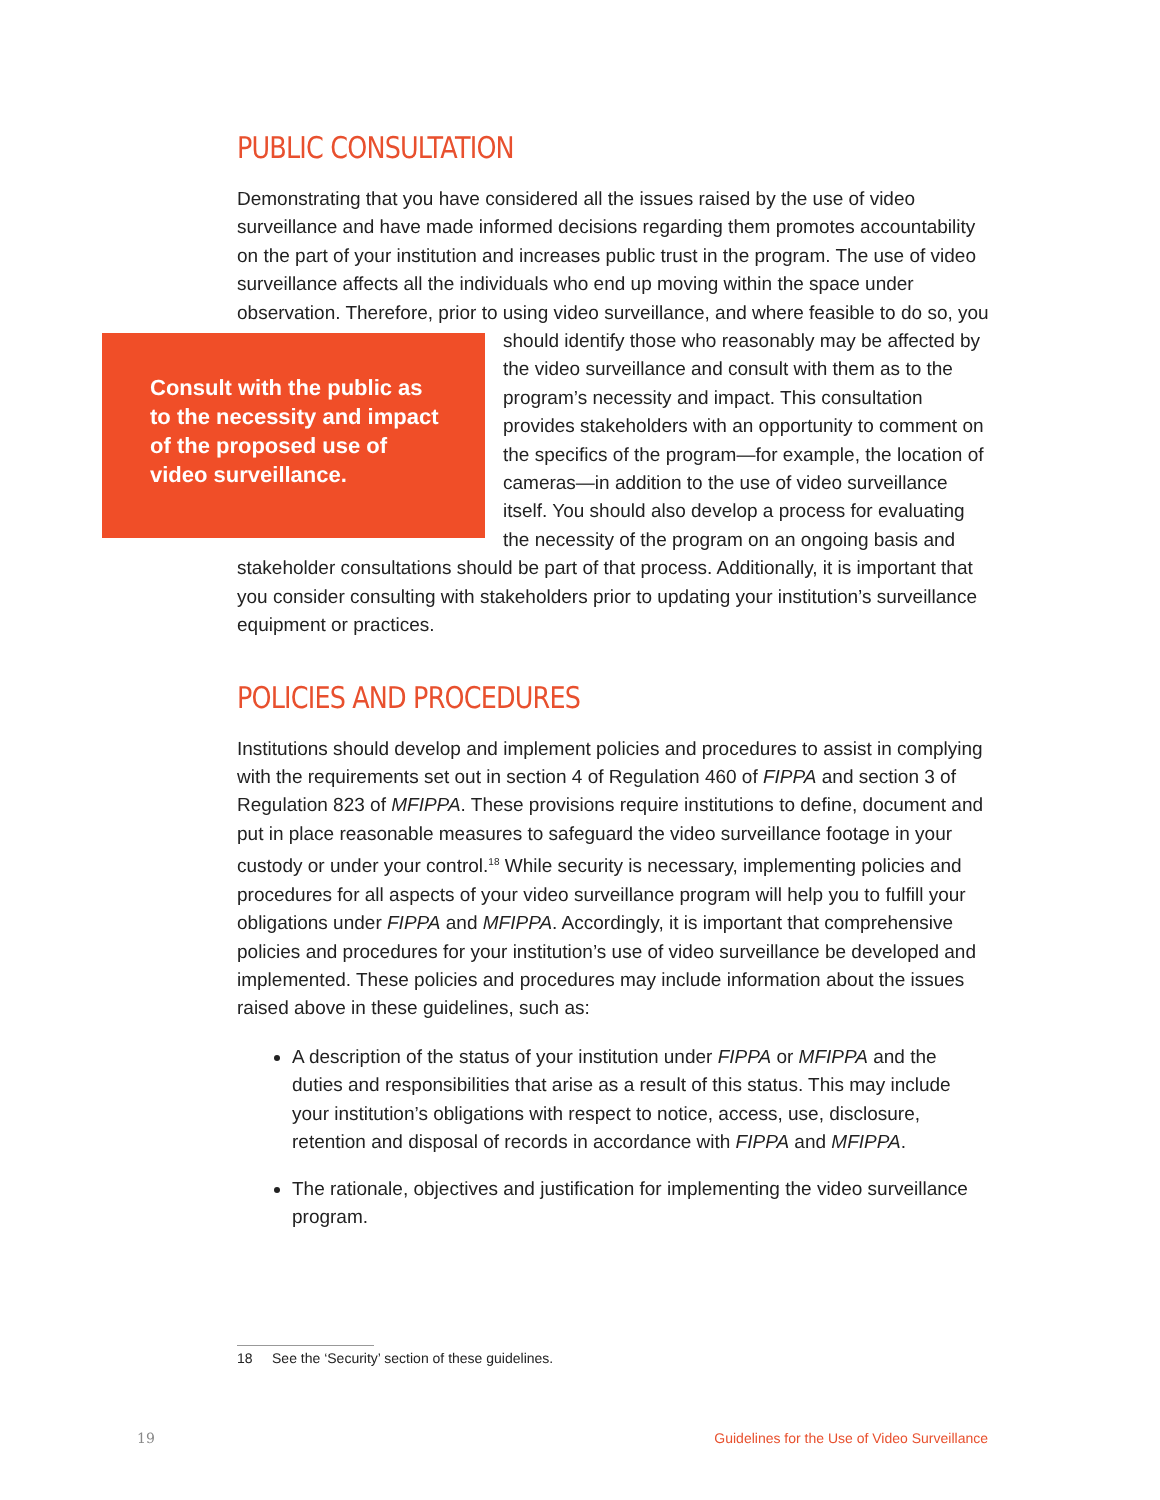PUBLIC CONSULTATION
Demonstrating that you have considered all the issues raised by the use of video surveillance and have made informed decisions regarding them promotes accountability on the part of your institution and increases public trust in the program. The use of video surveillance affects all the individuals who end up moving within the space under observation. Therefore, prior to using video surveillance, and where feasible to do so, you should identify those who reasonably may be affected Consult with the public as to the necessity and impact of the proposed use of video surveillance. by the video surveillance and consult with them as to the program’s necessity and impact. This consultation provides stakeholders with an opportunity to comment on the specifics of the program—for example, the location of cameras—in addition to the use of video surveillance itself. You should also develop a process for evaluating the necessity of the program on an ongoing basis and stakeholder consultations should be part of that process. Additionally, it is important that you consider consulting with stakeholders prior to updating your institution’s surveillance equipment or practices.
POLICIES AND PROCEDURES
Institutions should develop and implement policies and procedures to assist in complying with the requirements set out in section 4 of Regulation 460 of FIPPA and section 3 of Regulation 823 of MFIPPA. These provisions require institutions to define, document and put in place reasonable measures to safeguard the video surveillance footage in your custody or under your control.<sup>18</sup> While security is necessary, implementing policies and procedures for all aspects of your video surveillance program will help you to fulfill your obligations under FIPPA and MFIPPA. Accordingly, it is important that comprehensive policies and procedures for your institution’s use of video surveillance be developed and implemented. These policies and procedures may include information about the issues raised above in these guidelines, such as:
A description of the status of your institution under FIPPA or MFIPPA and the duties and responsibilities that arise as a result of this status. This may include your institution’s obligations with respect to notice, access, use, disclosure, retention and disposal of records in accordance with FIPPA and MFIPPA.
The rationale, objectives and justification for implementing the video surveillance program.
18 See the ‘Security’ section of these guidelines.
19
Guidelines for the Use of Video Surveillance